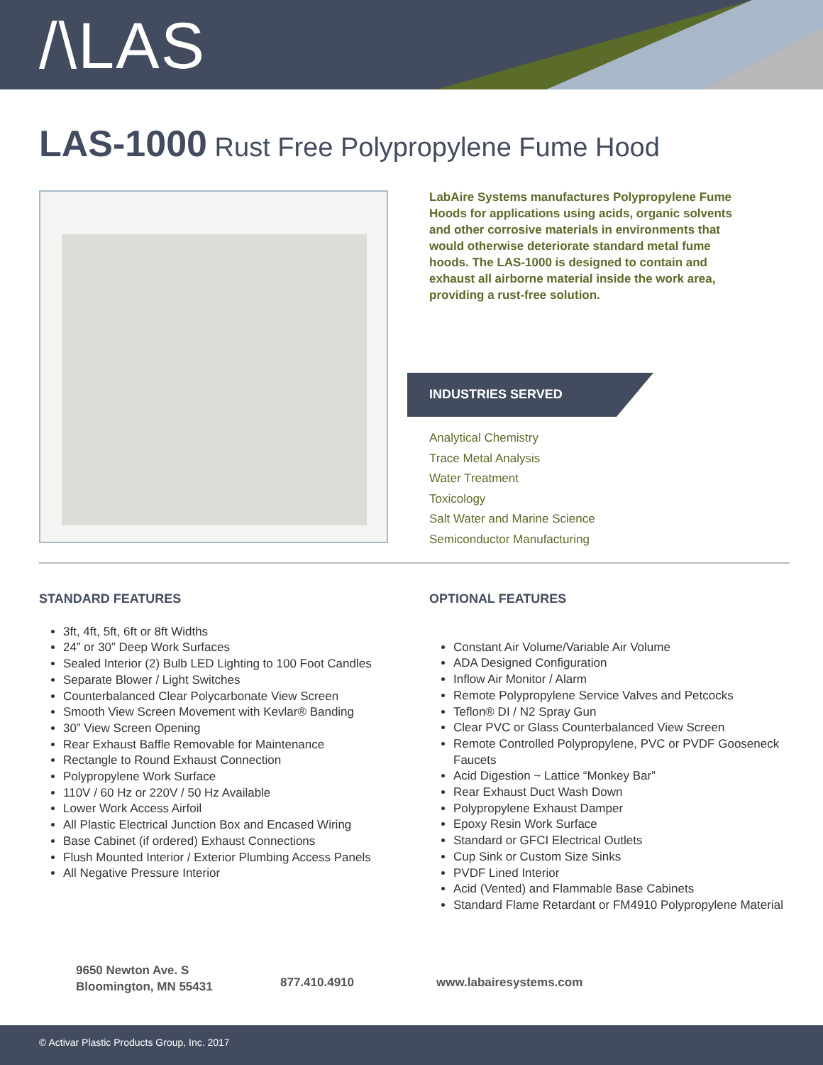/\LAS
LAS-1000 Rust Free Polypropylene Fume Hood
LabAire Systems manufactures Polypropylene Fume Hoods for applications using acids, organic solvents and other corrosive materials in environments that would otherwise deteriorate standard metal fume hoods. The LAS-1000 is designed to contain and exhaust all airborne material inside the work area, providing a rust-free solution.
INDUSTRIES SERVED
Analytical Chemistry
Trace Metal Analysis
Water Treatment
Toxicology
Salt Water and Marine Science
Semiconductor Manufacturing
STANDARD FEATURES
3ft, 4ft, 5ft, 6ft or 8ft Widths
24” or 30” Deep Work Surfaces
Sealed Interior (2) Bulb LED Lighting to 100 Foot Candles
Separate Blower / Light Switches
Counterbalanced Clear Polycarbonate View Screen
Smooth View Screen Movement with Kevlar® Banding
30” View Screen Opening
Rear Exhaust Baffle Removable for Maintenance
Rectangle to Round Exhaust Connection
Polypropylene Work Surface
110V / 60 Hz or 220V / 50 Hz Available
Lower Work Access Airfoil
All Plastic Electrical Junction Box and Encased Wiring
Base Cabinet (if ordered) Exhaust Connections
Flush Mounted Interior / Exterior Plumbing Access Panels
All Negative Pressure Interior
OPTIONAL FEATURES
Constant Air Volume/Variable Air Volume
ADA Designed Configuration
Inflow Air Monitor / Alarm
Remote Polypropylene Service Valves and Petcocks
Teflon® DI / N2 Spray Gun
Clear PVC or Glass Counterbalanced View Screen
Remote Controlled Polypropylene, PVC or PVDF Gooseneck Faucets
Acid Digestion ~ Lattice “Monkey Bar”
Rear Exhaust Duct Wash Down
Polypropylene Exhaust Damper
Epoxy Resin Work Surface
Standard or GFCI Electrical Outlets
Cup Sink or Custom Size Sinks
PVDF Lined Interior
Acid (Vented) and Flammable Base Cabinets
Standard Flame Retardant or FM4910 Polypropylene Material
9650 Newton Ave. S
Bloomington, MN 55431
877.410.4910 www.labairesystems.com
© Activar Plastic Products Group, Inc. 2017